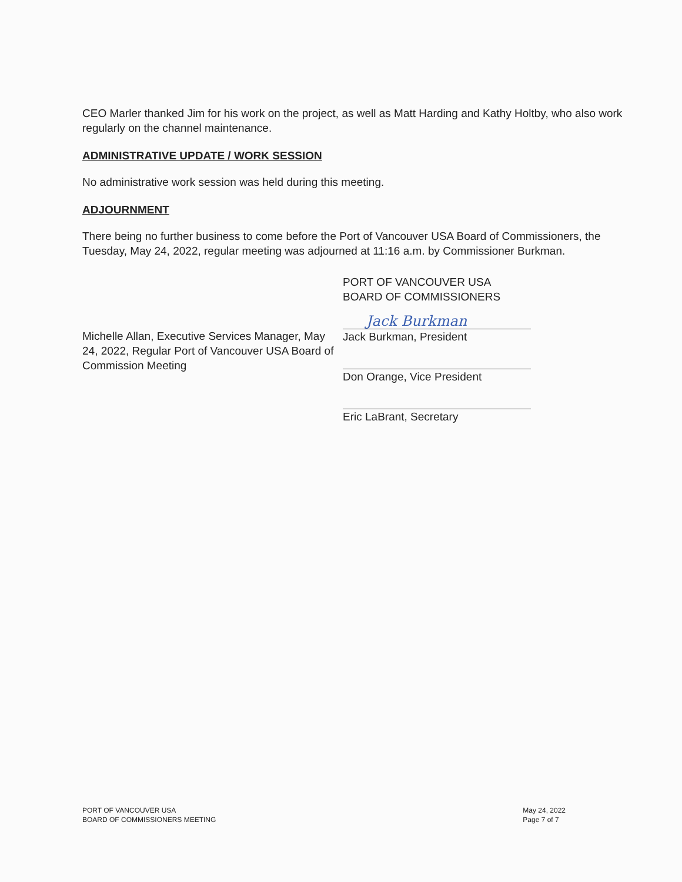CEO Marler thanked Jim for his work on the project, as well as Matt Harding and Kathy Holtby, who also work regularly on the channel maintenance.
ADMINISTRATIVE UPDATE / WORK SESSION
No administrative work session was held during this meeting.
ADJOURNMENT
There being no further business to come before the Port of Vancouver USA Board of Commissioners, the Tuesday, May 24, 2022, regular meeting was adjourned at 11:16 a.m. by Commissioner Burkman.
Michelle Allan, Executive Services Manager, May 24, 2022, Regular Port of Vancouver USA Board of Commission Meeting
PORT OF VANCOUVER USA
BOARD OF COMMISSIONERS
Jack Burkman
Jack Burkman, President
Don Orange, Vice President
Eric LaBrant, Secretary
PORT OF VANCOUVER USA
BOARD OF COMMISSIONERS MEETING
May 24, 2022
Page 7 of 7